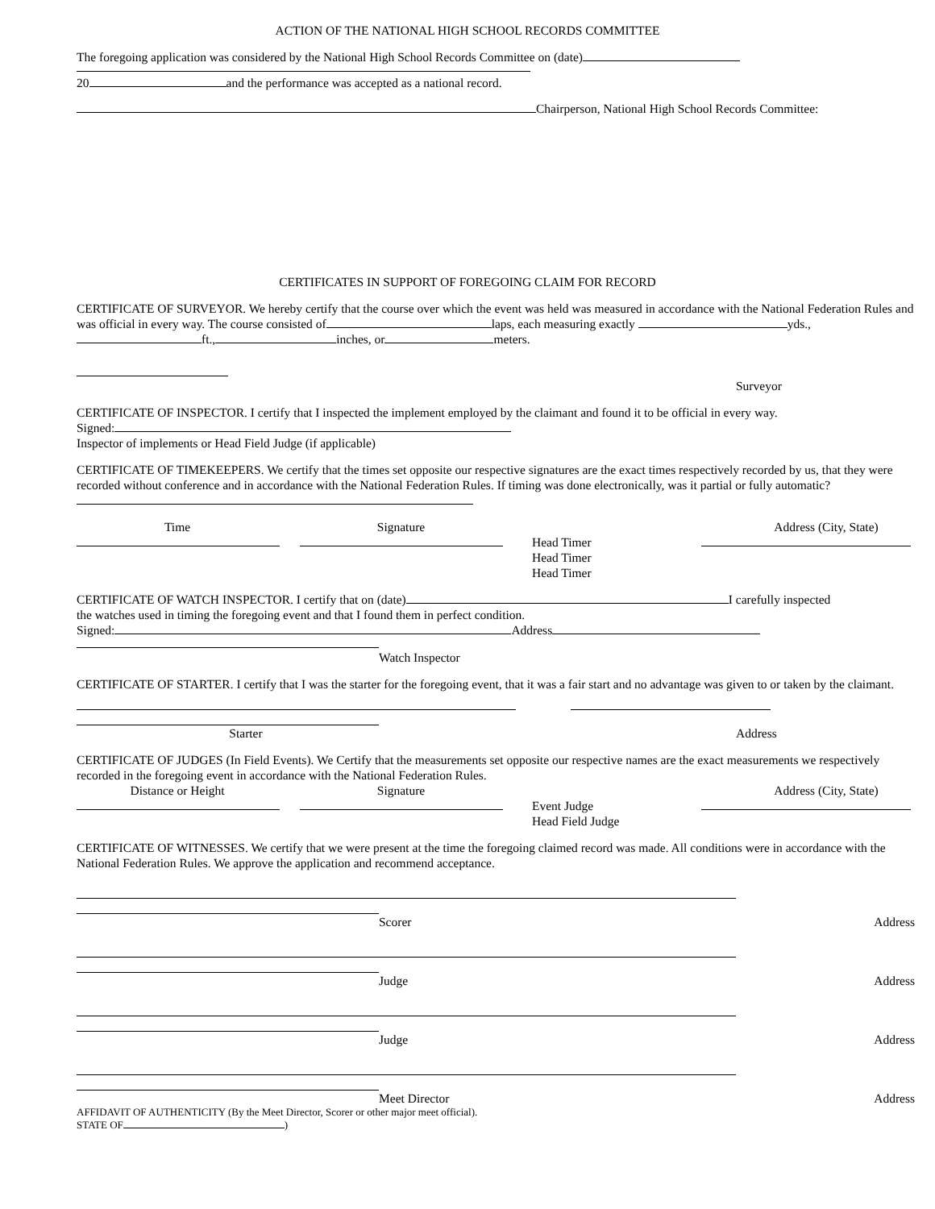ACTION OF THE NATIONAL HIGH SCHOOL RECORDS COMMITTEE
The foregoing application was considered by the National High School Records Committee on (date)
20 and the performance was accepted as a national record.
Chairperson, National High School Records Committee:
CERTIFICATES IN SUPPORT OF FOREGOING CLAIM FOR RECORD
CERTIFICATE OF SURVEYOR. We hereby certify that the course over which the event was held was measured in accordance with the National Federation Rules and was official in every way. The course consisted of laps, each measuring exactly yds., ft., inches, or meters.
Surveyor
CERTIFICATE OF INSPECTOR. I certify that I inspected the implement employed by the claimant and found it to be official in every way.
Signed:
Inspector of implements or Head Field Judge (if applicable)
CERTIFICATE OF TIMEKEEPERS. We certify that the times set opposite our respective signatures are the exact times respectively recorded by us, that they were recorded without conference and in accordance with the National Federation Rules. If timing was done electronically, was it partial or fully automatic?
Time Signature Address (City, State)
Head Timer
Head Timer
Head Timer
CERTIFICATE OF WATCH INSPECTOR. I certify that on (date) I carefully inspected
the watches used in timing the foregoing event and that I found them in perfect condition.
Signed: Address
Watch Inspector
CERTIFICATE OF STARTER. I certify that I was the starter for the foregoing event, that it was a fair start and no advantage was given to or taken by the claimant.
Starter Address
CERTIFICATE OF JUDGES (In Field Events). We Certify that the measurements set opposite our respective names are the exact measurements we respectively recorded in the foregoing event in accordance with the National Federation Rules.
Distance or Height Signature Address (City, State)
Event Judge
Head Field Judge
CERTIFICATE OF WITNESSES. We certify that we were present at the time the foregoing claimed record was made. All conditions were in accordance with the National Federation Rules. We approve the application and recommend acceptance.
Scorer Address
Judge Address
Judge Address
Meet Director Address
AFFIDAVIT OF AUTHENTICITY (By the Meet Director, Scorer or other major meet official).
STATE OF )